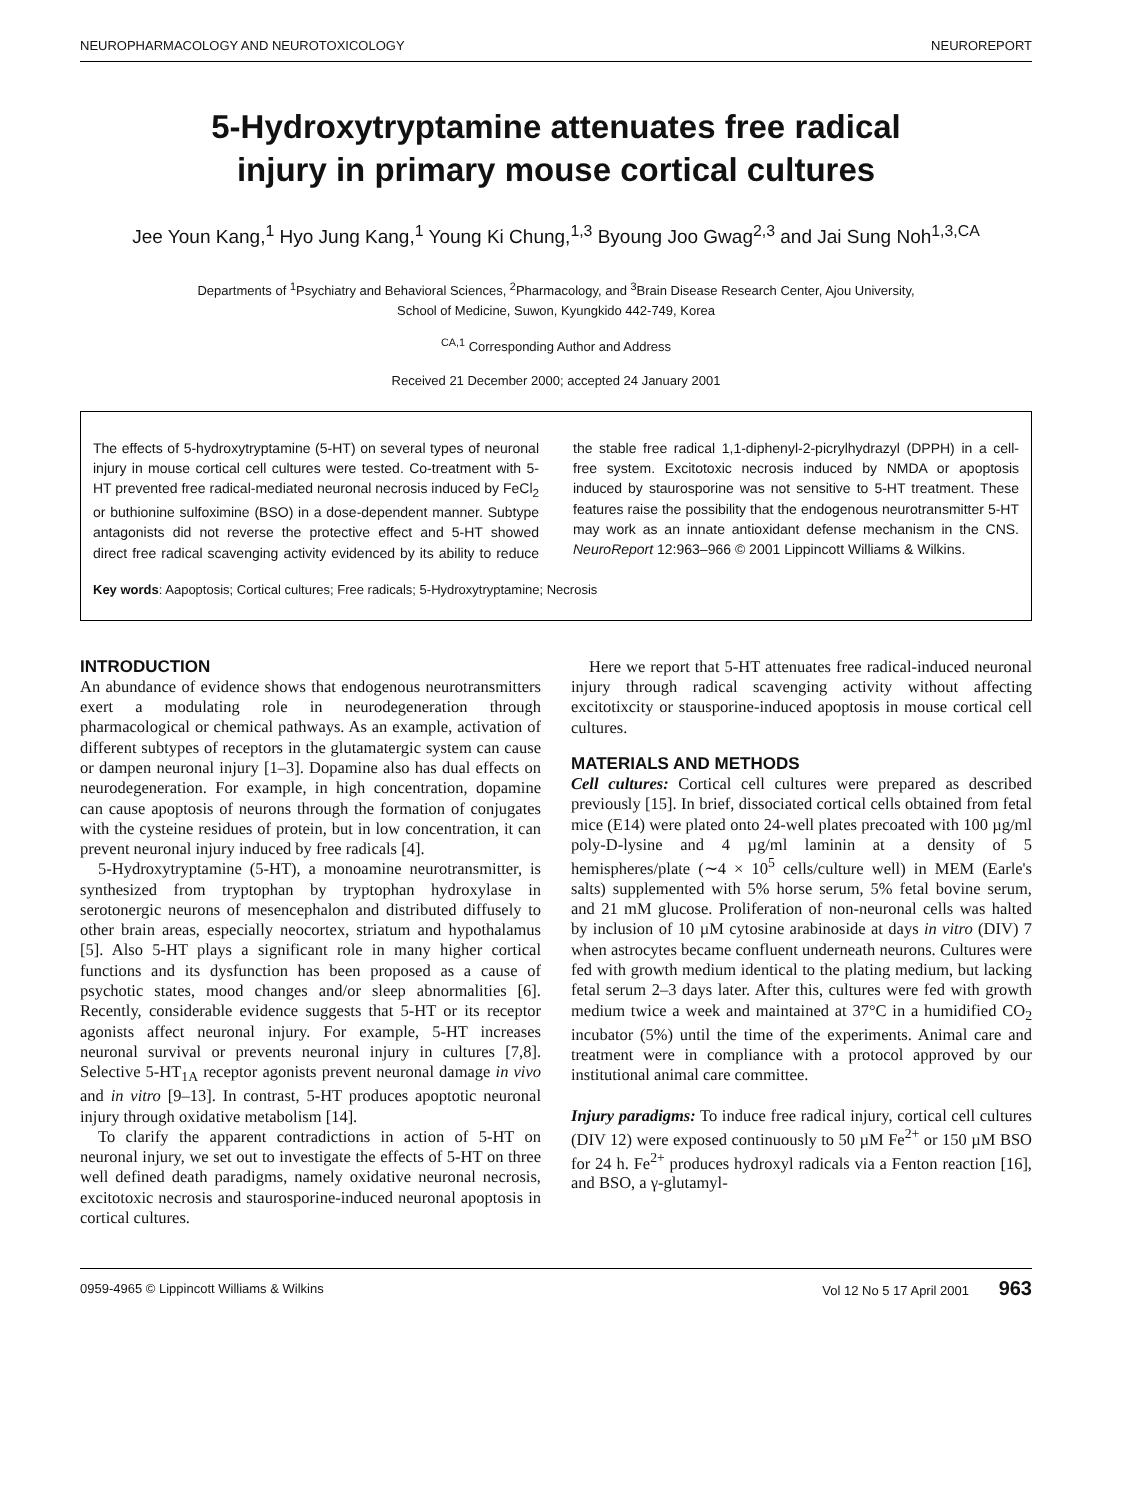NEUROPHARMACOLOGY AND NEUROTOXICOLOGY NEUROREPORT
5-Hydroxytryptamine attenuates free radical injury in primary mouse cortical cultures
Jee Youn Kang,<sup>1</sup> Hyo Jung Kang,<sup>1</sup> Young Ki Chung,<sup>1,3</sup> Byoung Joo Gwag<sup>2,3</sup> and Jai Sung Noh<sup>1,3,CA</sup>
Departments of <sup>1</sup>Psychiatry and Behavioral Sciences, <sup>2</sup>Pharmacology, and <sup>3</sup>Brain Disease Research Center, Ajou University,
School of Medicine, Suwon, Kyungkido 442-749, Korea
<sup>CA,1</sup> Corresponding Author and Address
Received 21 December 2000; accepted 24 January 2001
The effects of 5-hydroxytryptamine (5-HT) on several types of neuronal injury in mouse cortical cell cultures were tested. Co-treatment with 5-HT prevented free radical-mediated neuronal necrosis induced by FeCl<sub>2</sub> or buthionine sulfoximine (BSO) in a dose-dependent manner. Subtype antagonists did not reverse the protective effect and 5-HT showed direct free radical scavenging activity evidenced by its ability to reduce the stable free radical 1,1-diphenyl-2-picrylhydrazyl (DPPH) in a cell-free system. Excitotoxic necrosis induced by NMDA or apoptosis induced by staurosporine was not sensitive to 5-HT treatment. These features raise the possibility that the endogenous neurotransmitter 5-HT may work as an innate antioxidant defense mechanism in the CNS. NeuroReport 12:963–966 © 2001 Lippincott Williams & Wilkins.
Key words: Aapoptosis; Cortical cultures; Free radicals; 5-Hydroxytryptamine; Necrosis
INTRODUCTION
An abundance of evidence shows that endogenous neurotransmitters exert a modulating role in neurodegeneration through pharmacological or chemical pathways. As an example, activation of different subtypes of receptors in the glutamatergic system can cause or dampen neuronal injury [1–3]. Dopamine also has dual effects on neurodegeneration. For example, in high concentration, dopamine can cause apoptosis of neurons through the formation of conjugates with the cysteine residues of protein, but in low concentration, it can prevent neuronal injury induced by free radicals [4].
5-Hydroxytryptamine (5-HT), a monoamine neurotransmitter, is synthesized from tryptophan by tryptophan hydroxylase in serotonergic neurons of mesencephalon and distributed diffusely to other brain areas, especially neocortex, striatum and hypothalamus [5]. Also 5-HT plays a significant role in many higher cortical functions and its dysfunction has been proposed as a cause of psychotic states, mood changes and/or sleep abnormalities [6]. Recently, considerable evidence suggests that 5-HT or its receptor agonists affect neuronal injury. For example, 5-HT increases neuronal survival or prevents neuronal injury in cultures [7,8]. Selective 5-HT<sub>1A</sub> receptor agonists prevent neuronal damage in vivo and in vitro [9–13]. In contrast, 5-HT produces apoptotic neuronal injury through oxidative metabolism [14].
To clarify the apparent contradictions in action of 5-HT on neuronal injury, we set out to investigate the effects of 5-HT on three well defined death paradigms, namely oxidative neuronal necrosis, excitotoxic necrosis and staurosporine-induced neuronal apoptosis in cortical cultures.
Here we report that 5-HT attenuates free radical-induced neuronal injury through radical scavenging activity without affecting excitotixcity or stausporine-induced apoptosis in mouse cortical cell cultures.
MATERIALS AND METHODS
Cell cultures: Cortical cell cultures were prepared as described previously [15]. In brief, dissociated cortical cells obtained from fetal mice (E14) were plated onto 24-well plates precoated with 100 µg/ml poly-D-lysine and 4 µg/ml laminin at a density of 5 hemispheres/plate (∼4 × 10<sup>5</sup> cells/culture well) in MEM (Earle's salts) supplemented with 5% horse serum, 5% fetal bovine serum, and 21 mM glucose. Proliferation of non-neuronal cells was halted by inclusion of 10 µM cytosine arabinoside at days in vitro (DIV) 7 when astrocytes became confluent underneath neurons. Cultures were fed with growth medium identical to the plating medium, but lacking fetal serum 2–3 days later. After this, cultures were fed with growth medium twice a week and maintained at 37°C in a humidified CO<sub>2</sub> incubator (5%) until the time of the experiments. Animal care and treatment were in compliance with a protocol approved by our institutional animal care committee.
Injury paradigms: To induce free radical injury, cortical cell cultures (DIV 12) were exposed continuously to 50 µM Fe<sup>2+</sup> or 150 µM BSO for 24 h. Fe<sup>2+</sup> produces hydroxyl radicals via a Fenton reaction [16], and BSO, a γ-glutamyl-
0959-4965 © Lippincott Williams & Wilkins Vol 12 No 5 17 April 2001 963